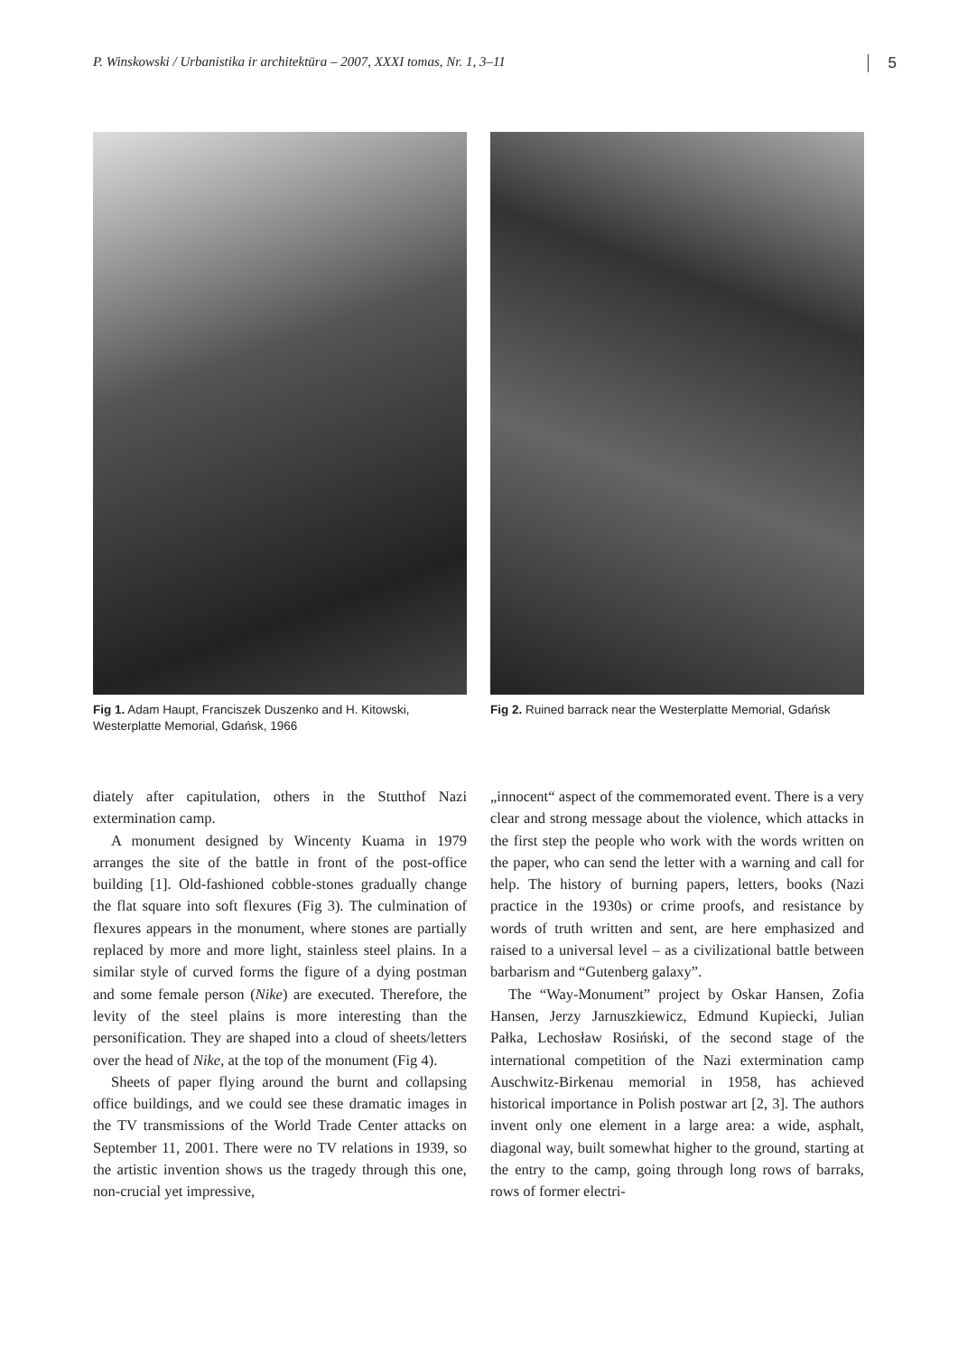P. Winskowski / Urbanistika ir architektūra – 2007, XXXI tomas, Nr. 1, 3–11 5
Fig 1. Adam Haupt, Franciszek Duszenko and H. Kitowski, Westerplatte Memorial, Gdańsk, 1966
Fig 2. Ruined barrack near the Westerplatte Memorial, Gdańsk
diately after capitulation, others in the Stutthof Nazi extermination camp.
A monument designed by Wincenty Kuama in 1979 arranges the site of the battle in front of the post-office building [1]. Old-fashioned cobble-stones gradually change the flat square into soft flexures (Fig 3). The culmination of flexures appears in the monument, where stones are partially replaced by more and more light, stainless steel plains. In a similar style of curved forms the figure of a dying postman and some female person (Nike) are executed. Therefore, the levity of the steel plains is more interesting than the personification. They are shaped into a cloud of sheets/letters over the head of Nike, at the top of the monument (Fig 4).
Sheets of paper flying around the burnt and collapsing office buildings, and we could see these dramatic images in the TV transmissions of the World Trade Center attacks on September 11, 2001. There were no TV relations in 1939, so the artistic invention shows us the tragedy through this one, non-crucial yet impressive,
„innocent“ aspect of the commemorated event. There is a very clear and strong message about the violence, which attacks in the first step the people who work with the words written on the paper, who can send the letter with a warning and call for help. The history of burning papers, letters, books (Nazi practice in the 1930s) or crime proofs, and resistance by words of truth written and sent, are here emphasized and raised to a universal level – as a civilizational battle between barbarism and “Gutenberg galaxy”.
The “Way-Monument” project by Oskar Hansen, Zofia Hansen, Jerzy Jarnuszkiewicz, Edmund Kupiecki, Julian Pałka, Lechosław Rosiński, of the second stage of the international competition of the Nazi extermination camp Auschwitz-Birkenau memorial in 1958, has achieved historical importance in Polish postwar art [2, 3]. The authors invent only one element in a large area: a wide, asphalt, diagonal way, built somewhat higher to the ground, starting at the entry to the camp, going through long rows of barraks, rows of former electri-